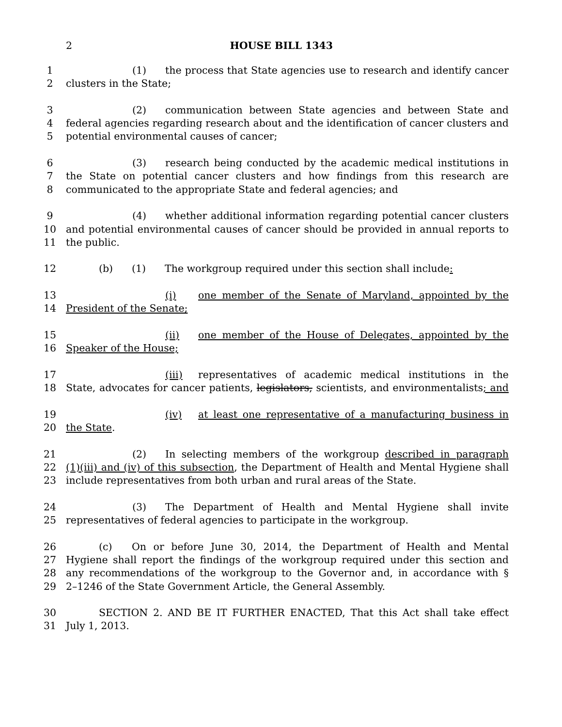2 HOUSE BILL 1343
1 (1) the process that State agencies use to research and identify cancer
2 clusters in the State;
3 (2) communication between State agencies and between State and
4 federal agencies regarding research about and the identification of cancer clusters and
5 potential environmental causes of cancer;
6 (3) research being conducted by the academic medical institutions in
7 the State on potential cancer clusters and how findings from this research are
8 communicated to the appropriate State and federal agencies; and
9 (4) whether additional information regarding potential cancer clusters
10 and potential environmental causes of cancer should be provided in annual reports to
11 the public.
12 (b) (1) The workgroup required under this section shall include:
13 (i) one member of the Senate of Maryland, appointed by the
14 President of the Senate;
15 (ii) one member of the House of Delegates, appointed by the
16 Speaker of the House;
17 (iii) representatives of academic medical institutions in the
18 State, advocates for cancer patients, legislators, scientists, and environmentalists; and
19 (iv) at least one representative of a manufacturing business in
20 the State.
21 (2) In selecting members of the workgroup described in paragraph
22 (1)(iii) and (iv) of this subsection, the Department of Health and Mental Hygiene shall
23 include representatives from both urban and rural areas of the State.
24 (3) The Department of Health and Mental Hygiene shall invite
25 representatives of federal agencies to participate in the workgroup.
26 (c) On or before June 30, 2014, the Department of Health and Mental
27 Hygiene shall report the findings of the workgroup required under this section and
28 any recommendations of the workgroup to the Governor and, in accordance with §
29 2–1246 of the State Government Article, the General Assembly.
30 SECTION 2. AND BE IT FURTHER ENACTED, That this Act shall take effect
31 July 1, 2013.